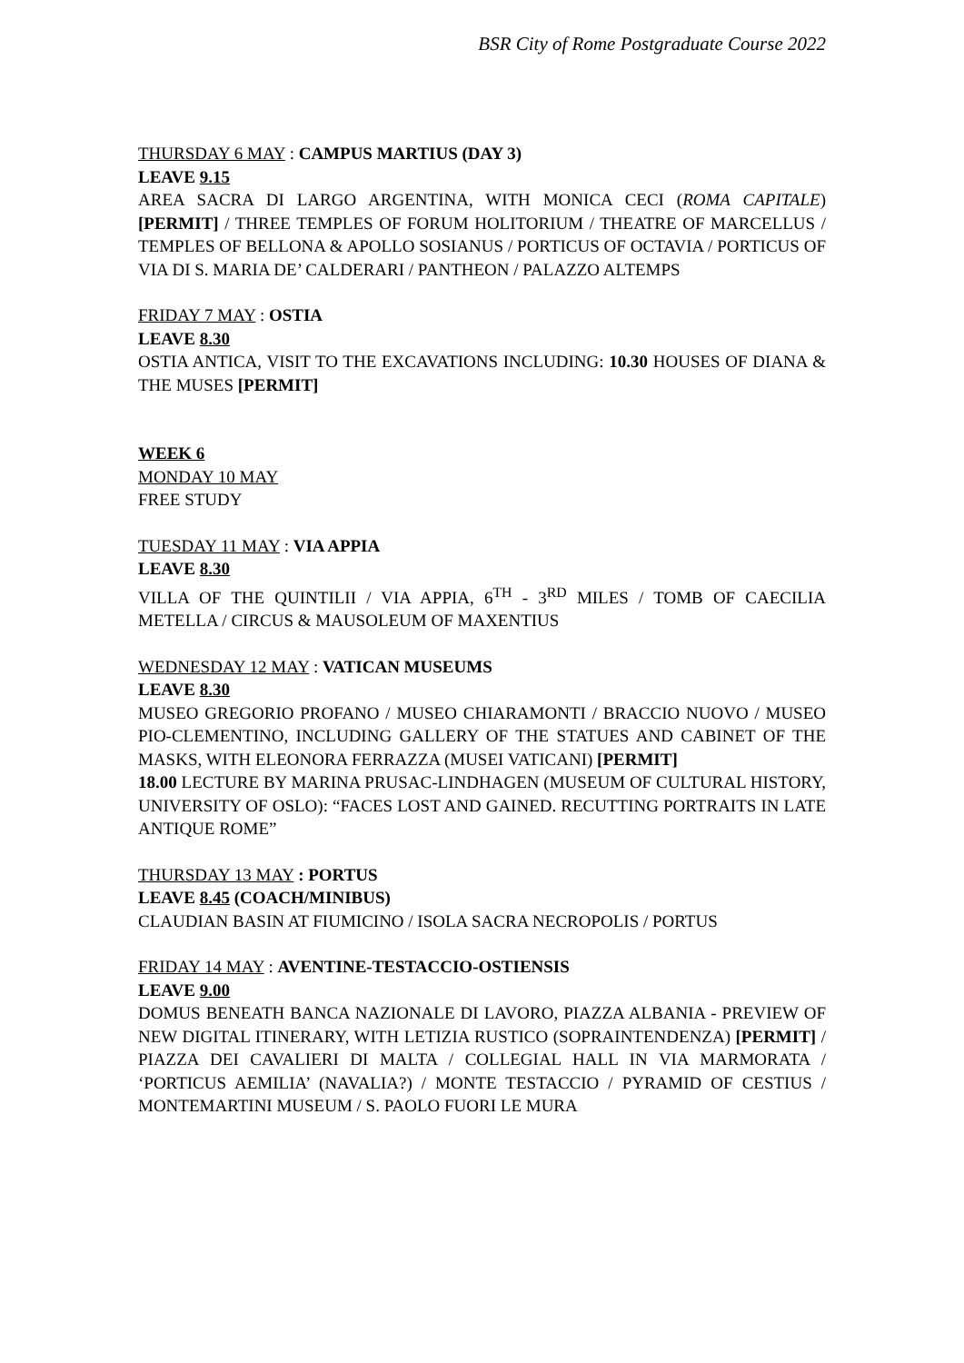BSR City of Rome Postgraduate Course 2022
THURSDAY 6 MAY : CAMPUS MARTIUS (DAY 3)
LEAVE 9.15
AREA SACRA DI LARGO ARGENTINA, WITH MONICA CECI (ROMA CAPITALE) [PERMIT] / THREE TEMPLES OF FORUM HOLITORIUM / THEATRE OF MARCELLUS / TEMPLES OF BELLONA & APOLLO SOSIANUS / PORTICUS OF OCTAVIA / PORTICUS OF VIA DI S. MARIA DE’ CALDERARI / PANTHEON / PALAZZO ALTEMPS
FRIDAY 7 MAY : OSTIA
LEAVE 8.30
OSTIA ANTICA, VISIT TO THE EXCAVATIONS INCLUDING: 10.30 HOUSES OF DIANA & THE MUSES [PERMIT]
WEEK 6
MONDAY 10 MAY
FREE STUDY
TUESDAY 11 MAY : VIA APPIA
LEAVE 8.30
VILLA OF THE QUINTILII / VIA APPIA, 6<sup>TH</sup> - 3<sup>RD</sup> MILES / TOMB OF CAECILIA METELLA / CIRCUS & MAUSOLEUM OF MAXENTIUS
WEDNESDAY 12 MAY : VATICAN MUSEUMS
LEAVE 8.30
MUSEO GREGORIO PROFANO / MUSEO CHIARAMONTI / BRACCIO NUOVO / MUSEO PIO-CLEMENTINO, INCLUDING GALLERY OF THE STATUES AND CABINET OF THE MASKS, WITH ELEONORA FERRAZZA (MUSEI VATICANI) [PERMIT]
18.00 LECTURE BY MARINA PRUSAC-LINDHAGEN (MUSEUM OF CULTURAL HISTORY, UNIVERSITY OF OSLO): “FACES LOST AND GAINED. RECUTTING PORTRAITS IN LATE ANTIQUE ROME”
THURSDAY 13 MAY : PORTUS
LEAVE 8.45 (COACH/MINIBUS)
CLAUDIAN BASIN AT FIUMICINO / ISOLA SACRA NECROPOLIS / PORTUS
FRIDAY 14 MAY : AVENTINE-TESTACCIO-OSTIENSIS
LEAVE 9.00
DOMUS BENEATH BANCA NAZIONALE DI LAVORO, PIAZZA ALBANIA - PREVIEW OF NEW DIGITAL ITINERARY, WITH LETIZIA RUSTICO (SOPRAINTENDENZA) [PERMIT] / PIAZZA DEI CAVALIERI DI MALTA / COLLEGIAL HALL IN VIA MARMORATA / ‘PORTICUS AEMILIA’ (NAVALIA?) / MONTE TESTACCIO / PYRAMID OF CESTIUS / MONTEMARTINI MUSEUM / S. PAOLO FUORI LE MURA